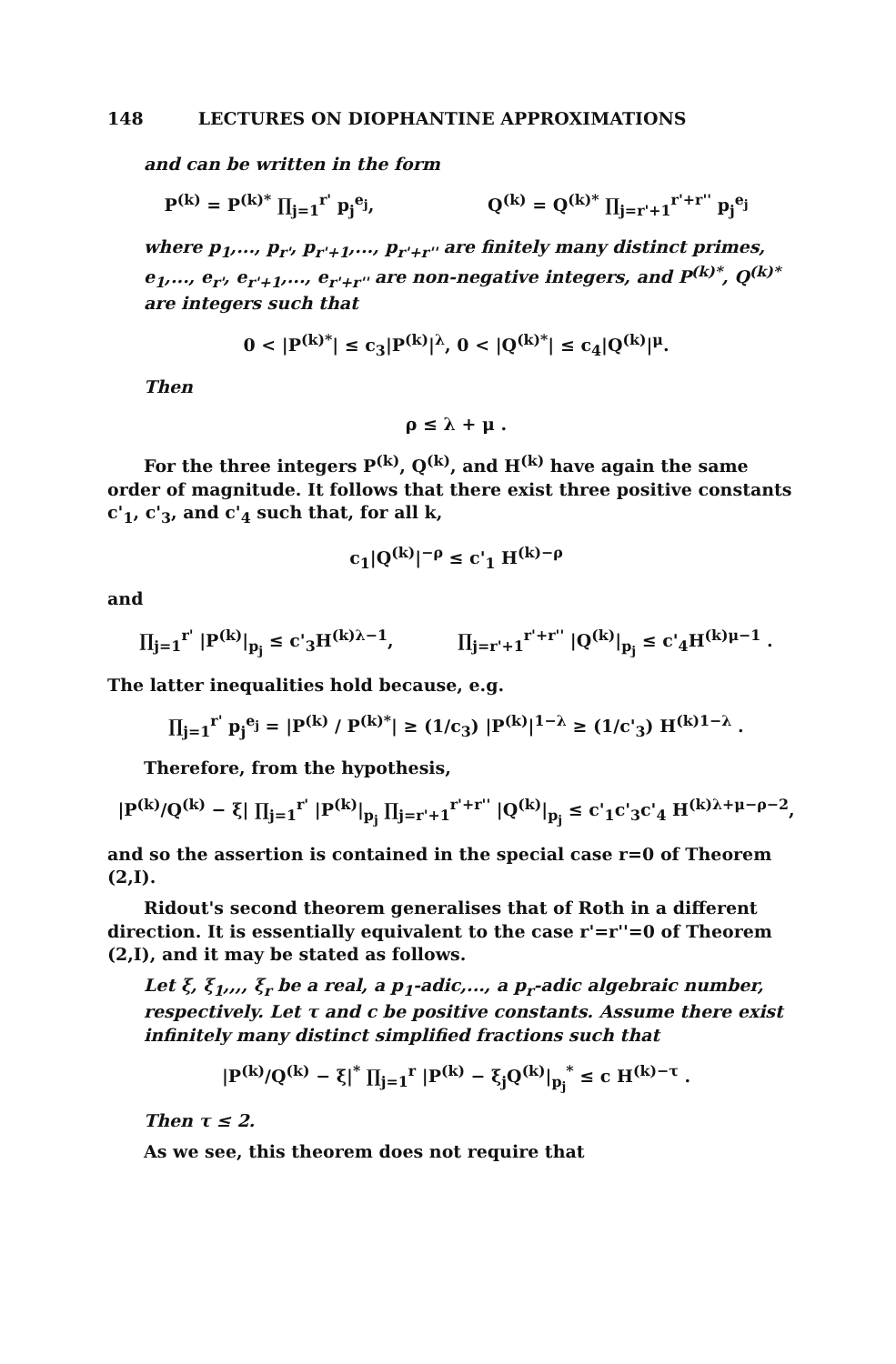148 LECTURES ON DIOPHANTINE APPROXIMATIONS
and can be written in the form
P<sup>(k)</sup> = P<sup>(k)*</sup> ∏<sub>j=1</sub><sup>r'</sup> p<sub>j</sub><sup>e<sub>j</sub></sup>, Q<sup>(k)</sup> = Q<sup>(k)*</sup> ∏<sub>j=r'+1</sub><sup>r'+r''</sup> p<sub>j</sub><sup>e<sub>j</sub></sup>
where p<sub>1</sub>,..., p<sub>r'</sub>, p<sub>r'+1</sub>,..., p<sub>r'+r''</sub> are finitely many distinct primes, e<sub>1</sub>,..., e<sub>r'</sub>, e<sub>r'+1</sub>,..., e<sub>r'+r''</sub> are non-negative integers, and P<sup>(k)*</sup>, Q<sup>(k)*</sup> are integers such that
0 < |P<sup>(k)*</sup>| ≤ c<sub>3</sub>|P<sup>(k)</sup>|<sup>λ</sup>, 0 < |Q<sup>(k)*</sup>| ≤ c<sub>4</sub>|Q<sup>(k)</sup>|<sup>μ</sup>.
Then
ρ ≤ λ + μ .
For the three integers P<sup>(k)</sup>, Q<sup>(k)</sup>, and H<sup>(k)</sup> have again the same order of magnitude. It follows that there exist three positive constants c'<sub>1</sub>, c'<sub>3</sub>, and c'<sub>4</sub> such that, for all k,
c<sub>1</sub>|Q<sup>(k)</sup>|<sup>−ρ</sup> ≤ c'<sub>1</sub> H<sup>(k)−ρ</sup>
and
∏<sub>j=1</sub><sup>r'</sup> |P<sup>(k)</sup>|<sub>p<sub>j</sub></sub> ≤ c'<sub>3</sub>H<sup>(k)λ−1</sup>, ∏<sub>j=r'+1</sub><sup>r'+r''</sup> |Q<sup>(k)</sup>|<sub>p<sub>j</sub></sub> ≤ c'<sub>4</sub>H<sup>(k)μ−1</sup> .
The latter inequalities hold because, e.g.
∏<sub>j=1</sub><sup>r'</sup> p<sub>j</sub><sup>e<sub>j</sub></sup> = |P<sup>(k)</sup> / P<sup>(k)*</sup>| ≥ (1/c<sub>3</sub>) |P<sup>(k)</sup>|<sup>1−λ</sup> ≥ (1/c'<sub>3</sub>) H<sup>(k)1−λ</sup> .
Therefore, from the hypothesis,
|P<sup>(k)</sup>/Q<sup>(k)</sup> − ξ| ∏<sub>j=1</sub><sup>r'</sup> |P<sup>(k)</sup>|<sub>p<sub>j</sub></sub> ∏<sub>j=r'+1</sub><sup>r'+r''</sup> |Q<sup>(k)</sup>|<sub>p<sub>j</sub></sub> ≤ c'<sub>1</sub>c'<sub>3</sub>c'<sub>4</sub> H<sup>(k)λ+μ−ρ−2</sup>,
and so the assertion is contained in the special case r=0 of Theorem (2,I).
Ridout's second theorem generalises that of Roth in a different direction. It is essentially equivalent to the case r'=r''=0 of Theorem (2,I), and it may be stated as follows.
Let ξ, ξ<sub>1</sub>,,,, ξ<sub>r</sub> be a real, a p<sub>1</sub>-adic,..., a p<sub>r</sub>-adic algebraic number, respectively. Let τ and c be positive constants. Assume there exist infinitely many distinct simplified fractions such that
|P<sup>(k)</sup>/Q<sup>(k)</sup> − ξ|<sup>*</sup> ∏<sub>j=1</sub><sup>r</sup> |P<sup>(k)</sup> − ξ<sub>j</sub>Q<sup>(k)</sup>|<sub>p<sub>j</sub></sub><sup>*</sup> ≤ c H<sup>(k)−τ</sup> .
Then τ ≤ 2.
As we see, this theorem does not require that